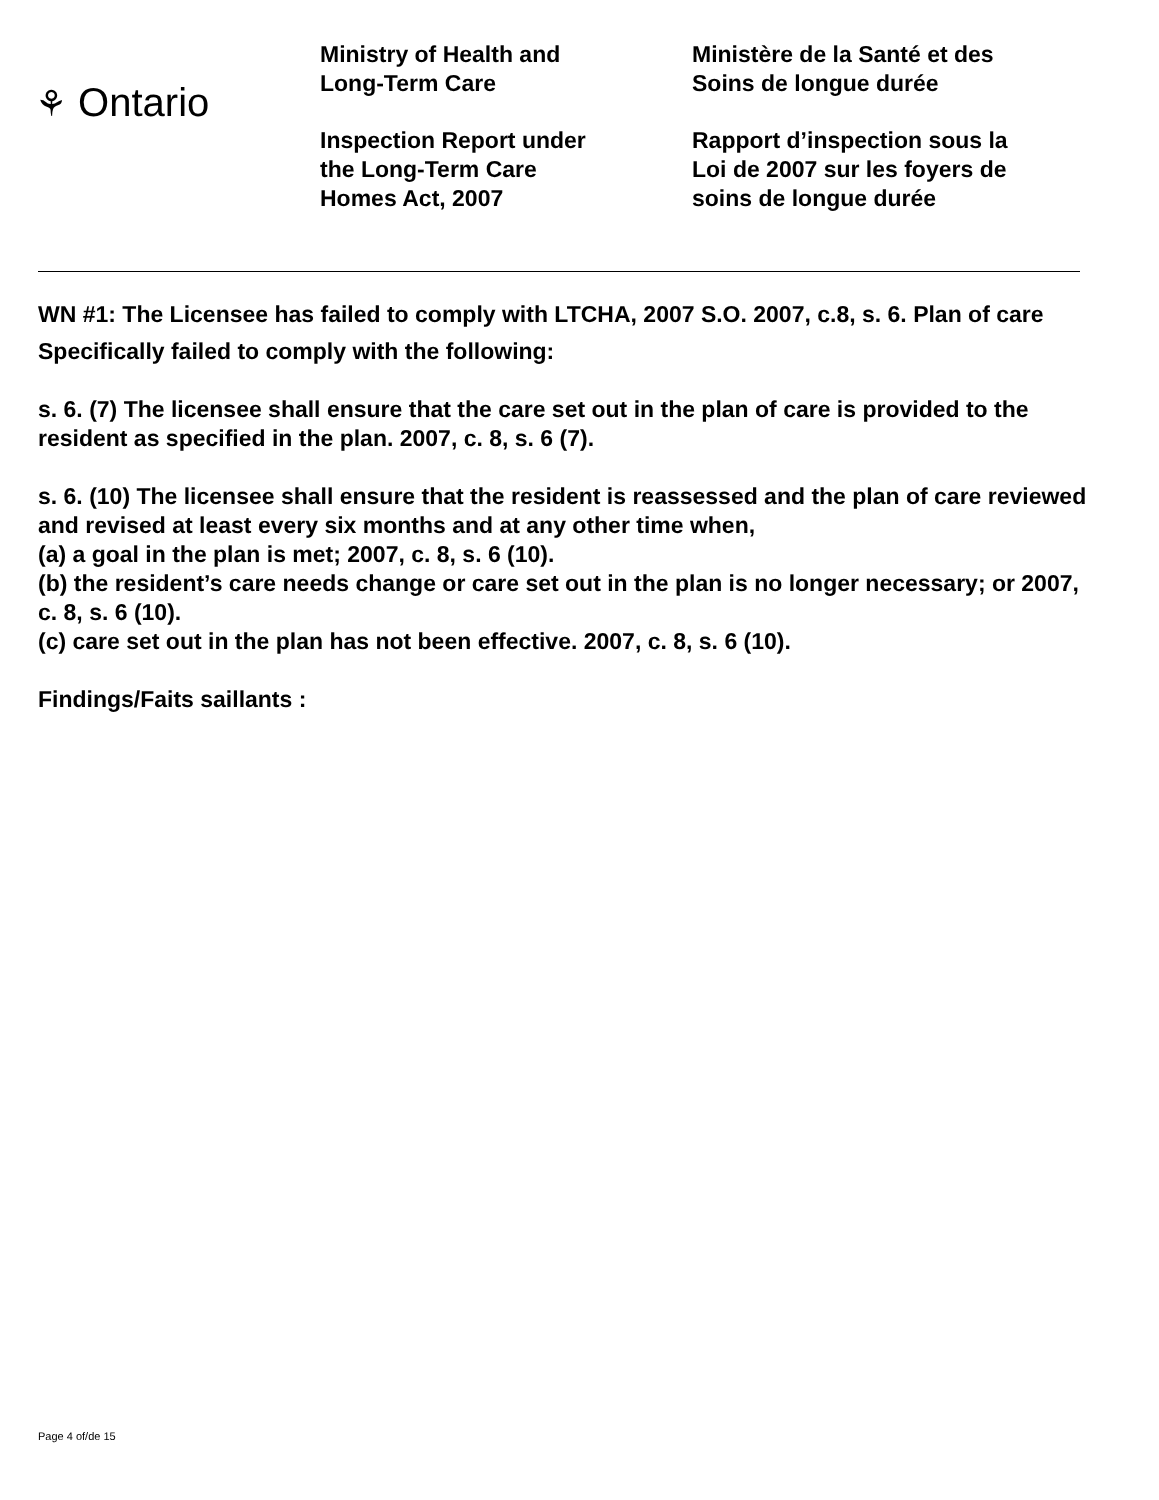⚘ Ontario
Ministry of Health and
Long-Term Care
Inspection Report under
the Long-Term Care
Homes Act, 2007
Ministère de la Santé et des
Soins de longue durée
Rapport d’inspection sous la
Loi de 2007 sur les foyers de
soins de longue durée
WN #1: The Licensee has failed to comply with LTCHA, 2007 S.O. 2007, c.8, s. 6. Plan of care
Specifically failed to comply with the following:
s. 6. (7) The licensee shall ensure that the care set out in the plan of care is provided to the resident as specified in the plan. 2007, c. 8, s. 6 (7).
s. 6. (10) The licensee shall ensure that the resident is reassessed and the plan of care reviewed and revised at least every six months and at any other time when,
(a) a goal in the plan is met; 2007, c. 8, s. 6 (10).
(b) the resident’s care needs change or care set out in the plan is no longer necessary; or 2007, c. 8, s. 6 (10).
(c) care set out in the plan has not been effective. 2007, c. 8, s. 6 (10).
Findings/Faits saillants :
Page 4 of/de 15